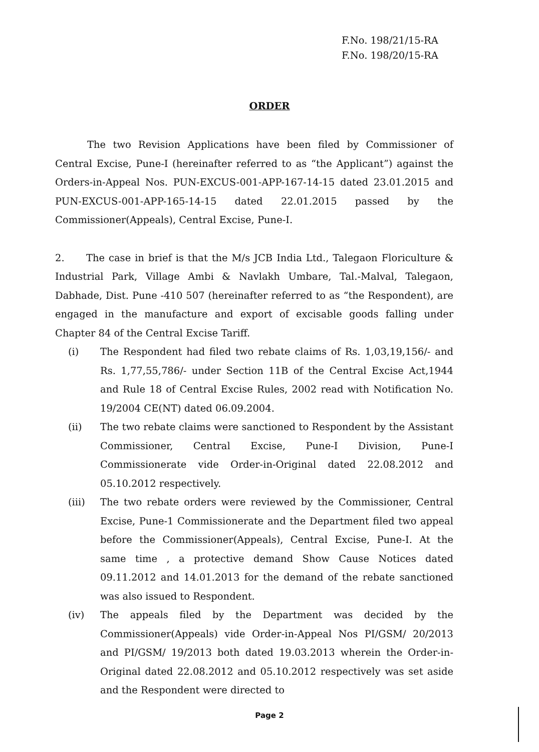F.No. 198/21/15-RA
F.No. 198/20/15-RA
ORDER
The two Revision Applications have been filed by Commissioner of Central Excise, Pune-I (hereinafter referred to as “the Applicant”) against the Orders-in-Appeal Nos. PUN-EXCUS-001-APP-167-14-15 dated 23.01.2015 and PUN-EXCUS-001-APP-165-14-15 dated 22.01.2015 passed by the Commissioner(Appeals), Central Excise, Pune-I.
2. The case in brief is that the M/s JCB India Ltd., Talegaon Floriculture & Industrial Park, Village Ambi & Navlakh Umbare, Tal.-Malval, Talegaon, Dabhade, Dist. Pune -410 507 (hereinafter referred to as “the Respondent), are engaged in the manufacture and export of excisable goods falling under Chapter 84 of the Central Excise Tariff.
(i) The Respondent had filed two rebate claims of Rs. 1,03,19,156/- and Rs. 1,77,55,786/- under Section 11B of the Central Excise Act,1944 and Rule 18 of Central Excise Rules, 2002 read with Notification No. 19/2004 CE(NT) dated 06.09.2004.
(ii) The two rebate claims were sanctioned to Respondent by the Assistant Commissioner, Central Excise, Pune-I Division, Pune-I Commissionerate vide Order-in-Original dated 22.08.2012 and 05.10.2012 respectively.
(iii) The two rebate orders were reviewed by the Commissioner, Central Excise, Pune-1 Commissionerate and the Department filed two appeal before the Commissioner(Appeals), Central Excise, Pune-I. At the same time , a protective demand Show Cause Notices dated 09.11.2012 and 14.01.2013 for the demand of the rebate sanctioned was also issued to Respondent.
(iv) The appeals filed by the Department was decided by the Commissioner(Appeals) vide Order-in-Appeal Nos PI/GSM/ 20/2013 and PI/GSM/ 19/2013 both dated 19.03.2013 wherein the Order-in-Original dated 22.08.2012 and 05.10.2012 respectively was set aside and the Respondent were directed to
Page 2